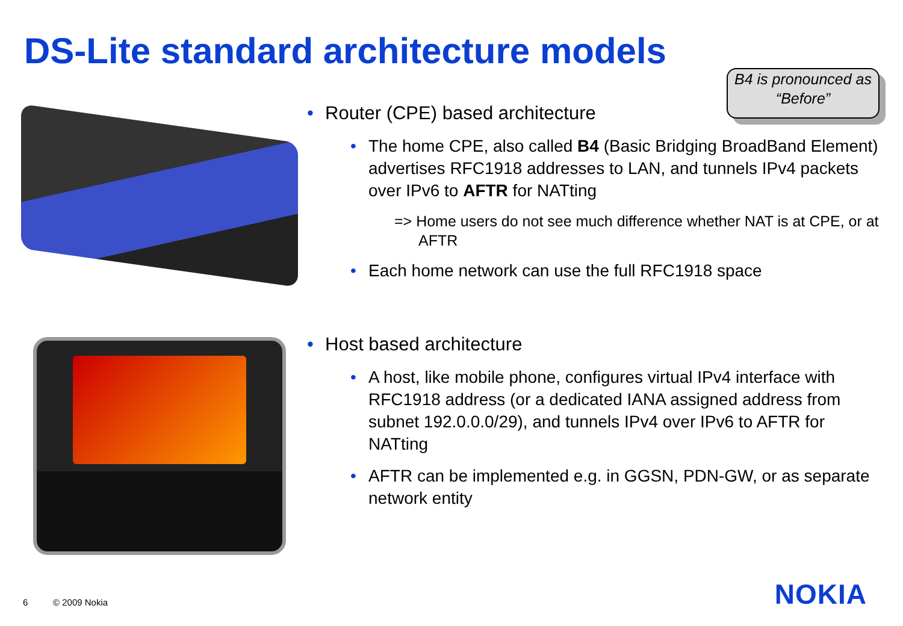DS-Lite standard architecture models
B4 is pronounced as “Before”
• Router (CPE) based architecture
• The home CPE, also called B4 (Basic Bridging BroadBand Element) advertises RFC1918 addresses to LAN, and tunnels IPv4 packets over IPv6 to AFTR for NATting
=> Home users do not see much difference whether NAT is at CPE, or at AFTR
• Each home network can use the full RFC1918 space
• Host based architecture
• A host, like mobile phone, configures virtual IPv4 interface with RFC1918 address (or a dedicated IANA assigned address from subnet 192.0.0.0/29), and tunnels IPv4 over IPv6 to AFTR for NATting
• AFTR can be implemented e.g. in GGSN, PDN-GW, or as separate network entity
6 © 2009 Nokia NOKIA